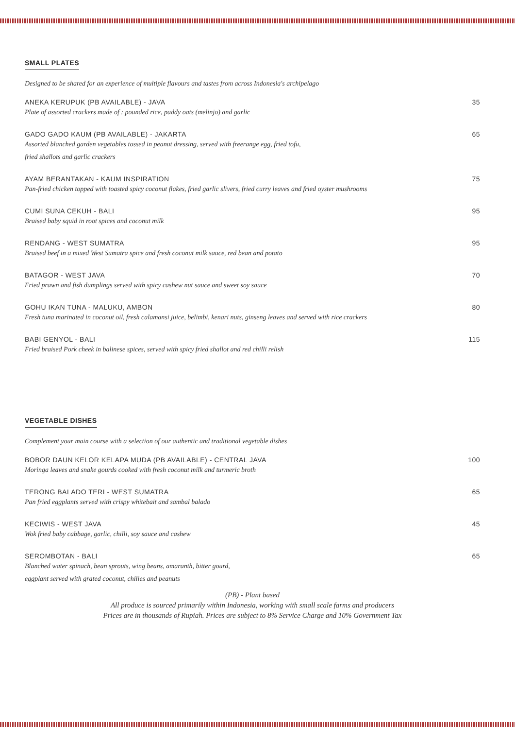SMALL PLATES
Designed to be shared for an experience of multiple flavours and tastes from across Indonesia's archipelago
ANEKA KERUPUK (PB AVAILABLE) - JAVA 35
Plate of assorted crackers made of : pounded rice, paddy oats (melinjo) and garlic
GADO GADO KAUM (PB AVAILABLE) - JAKARTA 65
Assorted blanched garden vegetables tossed in peanut dressing, served with freerange egg, fried tofu,
fried shallots and garlic crackers
AYAM BERANTAKAN - KAUM INSPIRATION 75
Pan-fried chicken topped with toasted spicy coconut flakes, fried garlic slivers, fried curry leaves and fried oyster mushrooms
CUMI SUNA CEKUH - BALI 95
Braised baby squid in root spices and coconut milk
RENDANG - WEST SUMATRA 95
Braised beef in a mixed West Sumatra spice and fresh coconut milk sauce, red bean and potato
BATAGOR - WEST JAVA 70
Fried prawn and fish dumplings served with spicy cashew nut sauce and sweet soy sauce
GOHU IKAN TUNA - MALUKU, AMBON 80
Fresh tuna marinated in coconut oil, fresh calamansi juice, belimbi, kenari nuts, ginseng leaves and served with rice crackers
BABI GENYOL - BALI 115
Fried braised Pork cheek in balinese spices, served with spicy fried shallot and red chilli relish
VEGETABLE DISHES
Complement your main course with a selection of our authentic and traditional vegetable dishes
BOBOR DAUN KELOR KELAPA MUDA (PB AVAILABLE) - CENTRAL JAVA 100
Moringa leaves and snake gourds cooked with fresh coconut milk and turmeric broth
TERONG BALADO TERI - WEST SUMATRA 65
Pan fried eggplants served with crispy whitebait and sambal balado
KECIWIS - WEST JAVA 45
Wok fried baby cabbage, garlic, chilli, soy sauce and cashew
SEROMBOTAN - BALI 65
Blanched water spinach, bean sprouts, wing beans, amaranth, bitter gourd,
eggplant served with grated coconut, chilies and peanuts
(PB) - Plant based
All produce is sourced primarily within Indonesia, working with small scale farms and producers
Prices are in thousands of Rupiah. Prices are subject to 8% Service Charge and 10% Government Tax